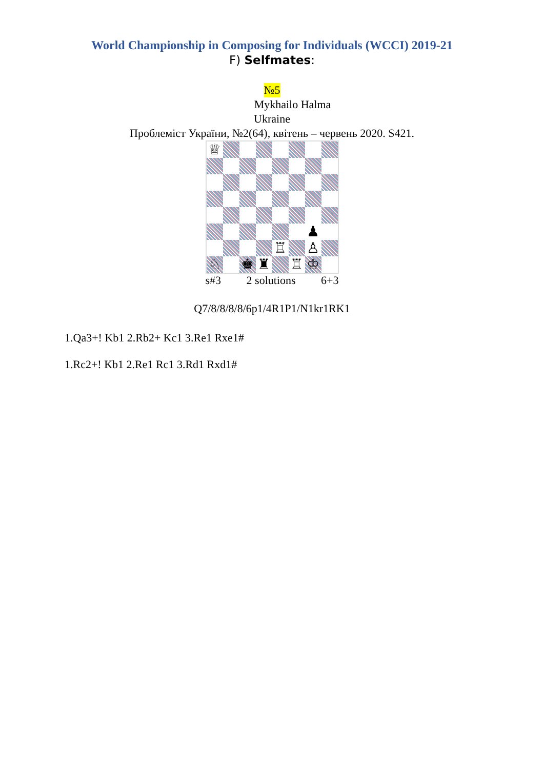World Championship in Composing for Individuals (WCCI) 2019-21
F) Selfmates:
№5
Mykhailo Halma
Ukraine
Проблеміст України, №2(64), квітень – червень 2020. S421.
♕
♟
♖
♙
♘
♚
♜
♖
♔
s#3 2 solutions 6+3
Q7/8/8/8/8/6p1/4R1P1/N1kr1RK1
1.Qa3+! Kb1 2.Rb2+ Kc1 3.Re1 Rxe1#
1.Rc2+! Kb1 2.Re1 Rc1 3.Rd1 Rxd1#